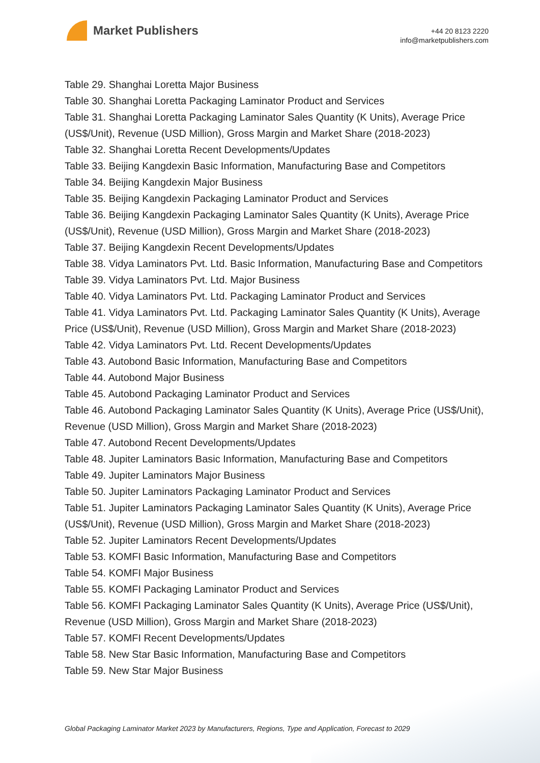Market Publishers
+44 20 8123 2220
info@marketpublishers.com
Table 29. Shanghai Loretta Major Business
Table 30. Shanghai Loretta Packaging Laminator Product and Services
Table 31. Shanghai Loretta Packaging Laminator Sales Quantity (K Units), Average Price (US$/Unit), Revenue (USD Million), Gross Margin and Market Share (2018-2023)
Table 32. Shanghai Loretta Recent Developments/Updates
Table 33. Beijing Kangdexin Basic Information, Manufacturing Base and Competitors
Table 34. Beijing Kangdexin Major Business
Table 35. Beijing Kangdexin Packaging Laminator Product and Services
Table 36. Beijing Kangdexin Packaging Laminator Sales Quantity (K Units), Average Price (US$/Unit), Revenue (USD Million), Gross Margin and Market Share (2018-2023)
Table 37. Beijing Kangdexin Recent Developments/Updates
Table 38. Vidya Laminators Pvt. Ltd. Basic Information, Manufacturing Base and Competitors
Table 39. Vidya Laminators Pvt. Ltd. Major Business
Table 40. Vidya Laminators Pvt. Ltd. Packaging Laminator Product and Services
Table 41. Vidya Laminators Pvt. Ltd. Packaging Laminator Sales Quantity (K Units), Average Price (US$/Unit), Revenue (USD Million), Gross Margin and Market Share (2018-2023)
Table 42. Vidya Laminators Pvt. Ltd. Recent Developments/Updates
Table 43. Autobond Basic Information, Manufacturing Base and Competitors
Table 44. Autobond Major Business
Table 45. Autobond Packaging Laminator Product and Services
Table 46. Autobond Packaging Laminator Sales Quantity (K Units), Average Price (US$/Unit), Revenue (USD Million), Gross Margin and Market Share (2018-2023)
Table 47. Autobond Recent Developments/Updates
Table 48. Jupiter Laminators Basic Information, Manufacturing Base and Competitors
Table 49. Jupiter Laminators Major Business
Table 50. Jupiter Laminators Packaging Laminator Product and Services
Table 51. Jupiter Laminators Packaging Laminator Sales Quantity (K Units), Average Price (US$/Unit), Revenue (USD Million), Gross Margin and Market Share (2018-2023)
Table 52. Jupiter Laminators Recent Developments/Updates
Table 53. KOMFI Basic Information, Manufacturing Base and Competitors
Table 54. KOMFI Major Business
Table 55. KOMFI Packaging Laminator Product and Services
Table 56. KOMFI Packaging Laminator Sales Quantity (K Units), Average Price (US$/Unit), Revenue (USD Million), Gross Margin and Market Share (2018-2023)
Table 57. KOMFI Recent Developments/Updates
Table 58. New Star Basic Information, Manufacturing Base and Competitors
Table 59. New Star Major Business
Global Packaging Laminator Market 2023 by Manufacturers, Regions, Type and Application, Forecast to 2029